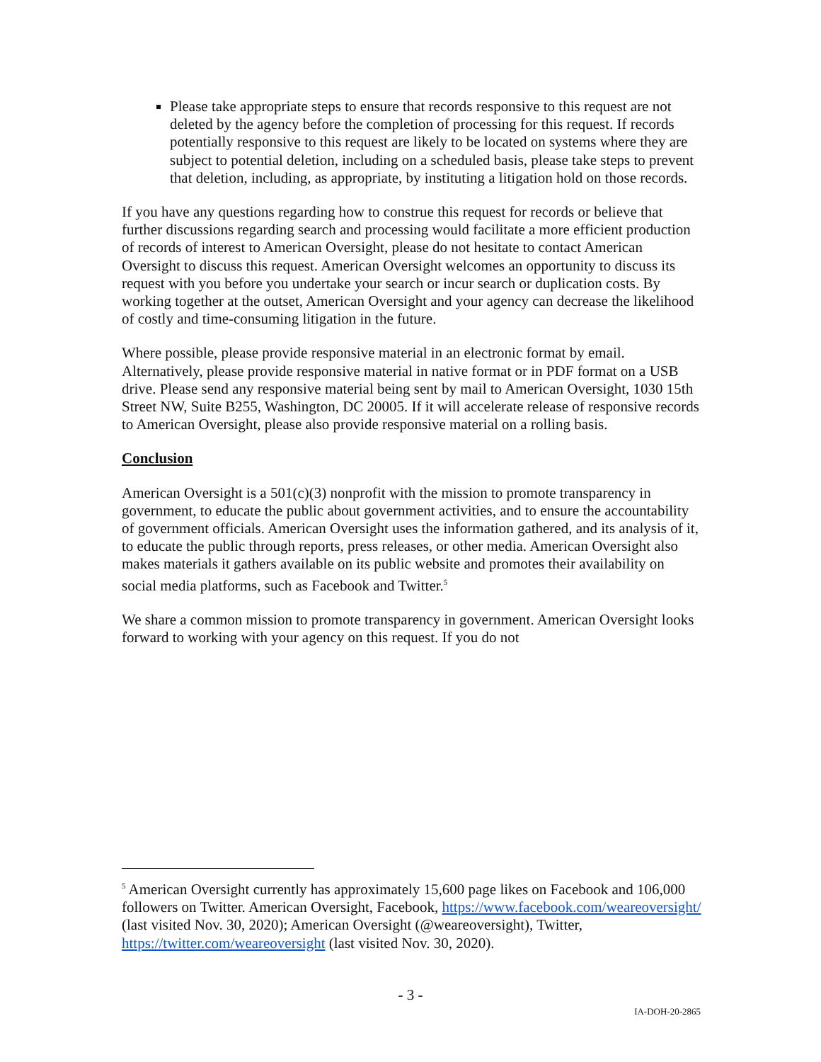Please take appropriate steps to ensure that records responsive to this request are not deleted by the agency before the completion of processing for this request. If records potentially responsive to this request are likely to be located on systems where they are subject to potential deletion, including on a scheduled basis, please take steps to prevent that deletion, including, as appropriate, by instituting a litigation hold on those records.
If you have any questions regarding how to construe this request for records or believe that further discussions regarding search and processing would facilitate a more efficient production of records of interest to American Oversight, please do not hesitate to contact American Oversight to discuss this request. American Oversight welcomes an opportunity to discuss its request with you before you undertake your search or incur search or duplication costs. By working together at the outset, American Oversight and your agency can decrease the likelihood of costly and time-consuming litigation in the future.
Where possible, please provide responsive material in an electronic format by email. Alternatively, please provide responsive material in native format or in PDF format on a USB drive. Please send any responsive material being sent by mail to American Oversight, 1030 15th Street NW, Suite B255, Washington, DC 20005. If it will accelerate release of responsive records to American Oversight, please also provide responsive material on a rolling basis.
Conclusion
American Oversight is a 501(c)(3) nonprofit with the mission to promote transparency in government, to educate the public about government activities, and to ensure the accountability of government officials. American Oversight uses the information gathered, and its analysis of it, to educate the public through reports, press releases, or other media. American Oversight also makes materials it gathers available on its public website and promotes their availability on social media platforms, such as Facebook and Twitter.<sup>5</sup>
We share a common mission to promote transparency in government. American Oversight looks forward to working with your agency on this request. If you do not
<sup>5</sup> American Oversight currently has approximately 15,600 page likes on Facebook and 106,000 followers on Twitter. American Oversight, Facebook, https://www.facebook.com/weareoversight/ (last visited Nov. 30, 2020); American Oversight (@weareoversight), Twitter, https://twitter.com/weareoversight (last visited Nov. 30, 2020).
- 3 -
IA-DOH-20-2865